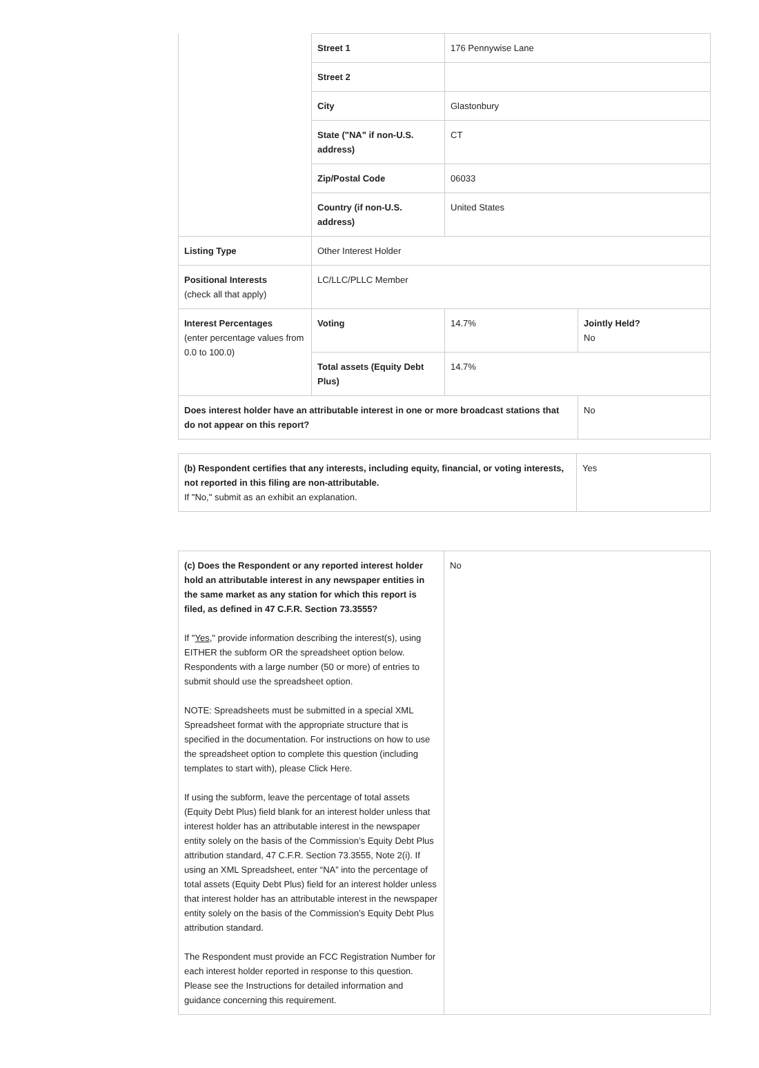| | Street 1 | 176 Pennywise Lane | |
| | Street 2 | | |
| | City | Glastonbury | |
| | State ("NA" if non-U.S. address) | CT | |
| | Zip/Postal Code | 06033 | |
| | Country (if non-U.S. address) | United States | |
| Listing Type | Other Interest Holder | | |
| Positional Interests (check all that apply) | LC/LLC/PLLC Member | | |
| Interest Percentages (enter percentage values from 0.0 to 100.0) | Voting | 14.7% | Jointly Held? No |
| | Total assets (Equity Debt Plus) | 14.7% | |
| Does interest holder have an attributable interest in one or more broadcast stations that do not appear on this report? | | | No |
| (b) Respondent certifies that any interests, including equity, financial, or voting interests, not reported in this filing are non-attributable. If "No," submit as an exhibit an explanation. | Yes |
| (c) Does the Respondent or any reported interest holder hold an attributable interest in any newspaper entities in the same market as any station for which this report is filed, as defined in 47 C.F.R. Section 73.3555? If " Yes ," provide information describing the interest(s), using EITHER the subform OR the spreadsheet option below. Respondents with a large number (50 or more) of entries to submit should use the spreadsheet option. NOTE: Spreadsheets must be submitted in a special XML Spreadsheet format with the appropriate structure that is specified in the documentation. For instructions on how to use the spreadsheet option to complete this question (including templates to start with), please Click Here. If using the subform, leave the percentage of total assets (Equity Debt Plus) field blank for an interest holder unless that interest holder has an attributable interest in the newspaper entity solely on the basis of the Commission’s Equity Debt Plus attribution standard, 47 C.F.R. Section 73.3555, Note 2(i). If using an XML Spreadsheet, enter “NA” into the percentage of total assets (Equity Debt Plus) field for an interest holder unless that interest holder has an attributable interest in the newspaper entity solely on the basis of the Commission’s Equity Debt Plus attribution standard. The Respondent must provide an FCC Registration Number for each interest holder reported in response to this question. Please see the Instructions for detailed information and guidance concerning this requirement. | No |